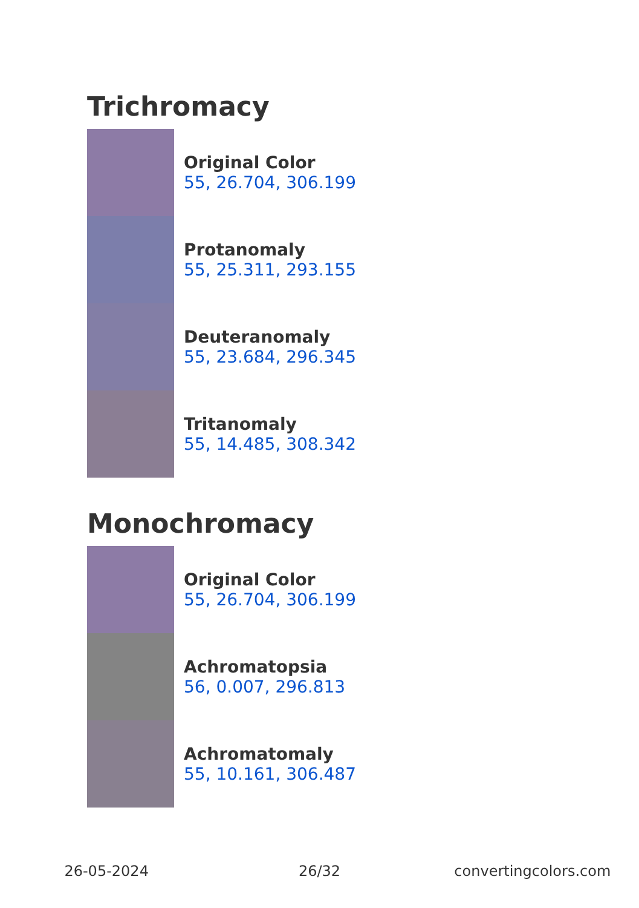Trichromacy
Original Color
55, 26.704, 306.199
Protanomaly
55, 25.311, 293.155
Deuteranomaly
55, 23.684, 296.345
Tritanomaly
55, 14.485, 308.342
Monochromacy
Original Color
55, 26.704, 306.199
Achromatopsia
56, 0.007, 296.813
Achromatomaly
55, 10.161, 306.487
26-05-2024 26/32 convertingcolors.com